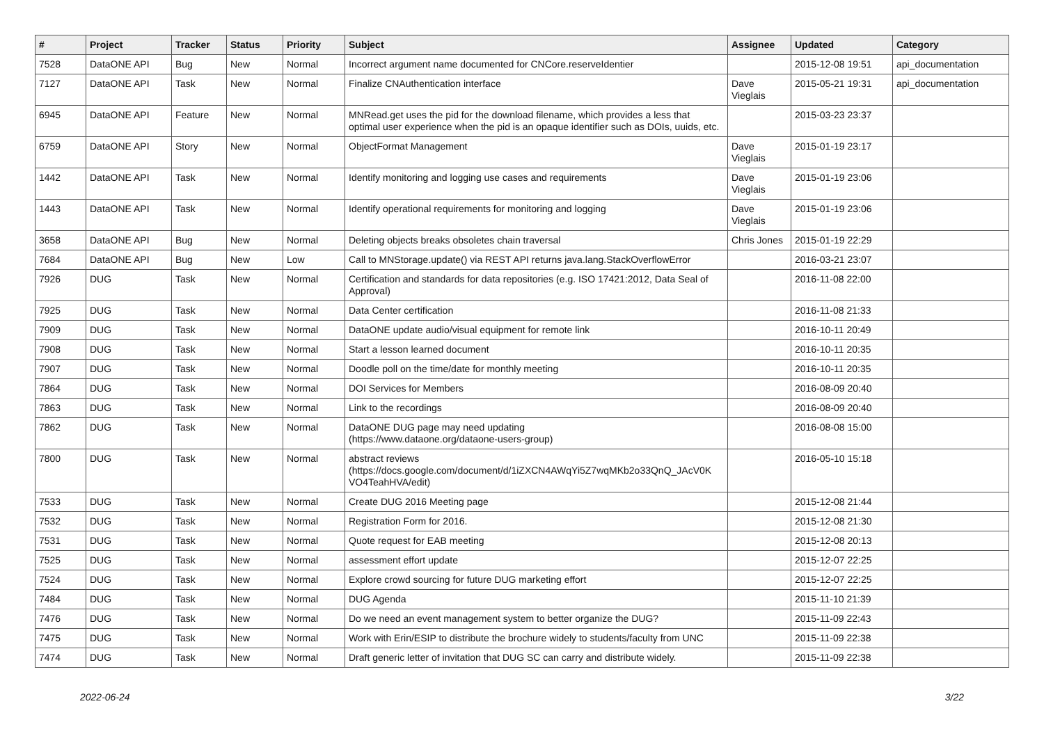| # | Project | Tracker | Status | Priority | Subject | Assignee | Updated | Category |
| --- | --- | --- | --- | --- | --- | --- | --- | --- |
| 7528 | DataONE API | Bug | New | Normal | Incorrect argument name documented for CNCore.reserveIdentier | | 2015-12-08 19:51 | api_documentation |
| 7127 | DataONE API | Task | New | Normal | Finalize CNAuthentication interface | Dave Vieglais | 2015-05-21 19:31 | api_documentation |
| 6945 | DataONE API | Feature | New | Normal | MNRead.get uses the pid for the download filename, which provides a less that optimal user experience when the pid is an opaque identifier such as DOIs, uuids, etc. | | 2015-03-23 23:37 | |
| 6759 | DataONE API | Story | New | Normal | ObjectFormat Management | Dave Vieglais | 2015-01-19 23:17 | |
| 1442 | DataONE API | Task | New | Normal | Identify monitoring and logging use cases and requirements | Dave Vieglais | 2015-01-19 23:06 | |
| 1443 | DataONE API | Task | New | Normal | Identify operational requirements for monitoring and logging | Dave Vieglais | 2015-01-19 23:06 | |
| 3658 | DataONE API | Bug | New | Normal | Deleting objects breaks obsoletes chain traversal | Chris Jones | 2015-01-19 22:29 | |
| 7684 | DataONE API | Bug | New | Low | Call to MNStorage.update() via REST API returns java.lang.StackOverflowError | | 2016-03-21 23:07 | |
| 7926 | DUG | Task | New | Normal | Certification and standards for data repositories (e.g. ISO 17421:2012, Data Seal of Approval) | | 2016-11-08 22:00 | |
| 7925 | DUG | Task | New | Normal | Data Center certification | | 2016-11-08 21:33 | |
| 7909 | DUG | Task | New | Normal | DataONE update audio/visual equipment for remote link | | 2016-10-11 20:49 | |
| 7908 | DUG | Task | New | Normal | Start a lesson learned document | | 2016-10-11 20:35 | |
| 7907 | DUG | Task | New | Normal | Doodle poll on the time/date for monthly meeting | | 2016-10-11 20:35 | |
| 7864 | DUG | Task | New | Normal | DOI Services for Members | | 2016-08-09 20:40 | |
| 7863 | DUG | Task | New | Normal | Link to the recordings | | 2016-08-09 20:40 | |
| 7862 | DUG | Task | New | Normal | DataONE DUG page may need updating (https://www.dataone.org/dataone-users-group) | | 2016-08-08 15:00 | |
| 7800 | DUG | Task | New | Normal | abstract reviews (https://docs.google.com/document/d/1iZXCN4AWqYi5Z7wqMKb2o33QnQ_JAcV0K VO4TeahHVA/edit) | | 2016-05-10 15:18 | |
| 7533 | DUG | Task | New | Normal | Create DUG 2016 Meeting page | | 2015-12-08 21:44 | |
| 7532 | DUG | Task | New | Normal | Registration Form for 2016. | | 2015-12-08 21:30 | |
| 7531 | DUG | Task | New | Normal | Quote request for EAB meeting | | 2015-12-08 20:13 | |
| 7525 | DUG | Task | New | Normal | assessment effort update | | 2015-12-07 22:25 | |
| 7524 | DUG | Task | New | Normal | Explore crowd sourcing for future DUG marketing effort | | 2015-12-07 22:25 | |
| 7484 | DUG | Task | New | Normal | DUG Agenda | | 2015-11-10 21:39 | |
| 7476 | DUG | Task | New | Normal | Do we need an event management system to better organize the DUG? | | 2015-11-09 22:43 | |
| 7475 | DUG | Task | New | Normal | Work with Erin/ESIP to distribute the brochure widely to students/faculty from UNC | | 2015-11-09 22:38 | |
| 7474 | DUG | Task | New | Normal | Draft generic letter of invitation that DUG SC can carry and distribute widely. | | 2015-11-09 22:38 | |
2022-06-24 3/22